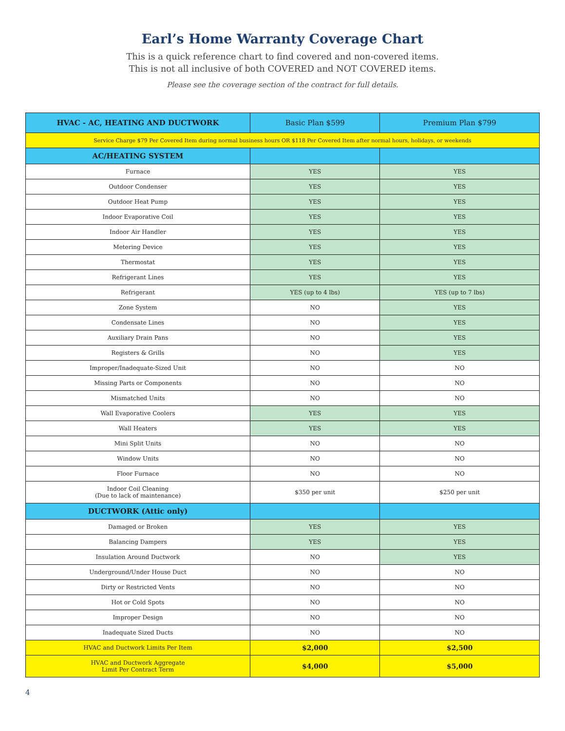Earl’s Home Warranty Coverage Chart
This is a quick reference chart to find covered and non-covered items.
This is not all inclusive of both COVERED and NOT COVERED items.
Please see the coverage section of the contract for full details.
| HVAC - AC, HEATING AND DUCTWORK | Basic Plan $599 | Premium Plan $799 |
| --- | --- | --- |
| Service Charge $79 Per Covered Item during normal business hours OR $118 Per Covered Item after normal hours, holidays, or weekends | | |
| AC/HEATING SYSTEM | | |
| Furnace | YES | YES |
| Outdoor Condenser | YES | YES |
| Outdoor Heat Pump | YES | YES |
| Indoor Evaporative Coil | YES | YES |
| Indoor Air Handler | YES | YES |
| Metering Device | YES | YES |
| Thermostat | YES | YES |
| Refrigerant Lines | YES | YES |
| Refrigerant | YES (up to 4 lbs) | YES (up to 7 lbs) |
| Zone System | NO | YES |
| Condensate Lines | NO | YES |
| Auxiliary Drain Pans | NO | YES |
| Registers & Grills | NO | YES |
| Improper/Inadequate-Sized Unit | NO | NO |
| Missing Parts or Components | NO | NO |
| Mismatched Units | NO | NO |
| Wall Evaporative Coolers | YES | YES |
| Wall Heaters | YES | YES |
| Mini Split Units | NO | NO |
| Window Units | NO | NO |
| Floor Furnace | NO | NO |
| Indoor Coil Cleaning (Due to lack of maintenance) | $350 per unit | $250 per unit |
| DUCTWORK (Attic only) | | |
| Damaged or Broken | YES | YES |
| Balancing Dampers | YES | YES |
| Insulation Around Ductwork | NO | YES |
| Underground/Under House Duct | NO | NO |
| Dirty or Restricted Vents | NO | NO |
| Hot or Cold Spots | NO | NO |
| Improper Design | NO | NO |
| Inadequate Sized Ducts | NO | NO |
| HVAC and Ductwork Limits Per Item | $2,000 | $2,500 |
| HVAC and Ductwork Aggregate Limit Per Contract Term | $4,000 | $5,000 |
4